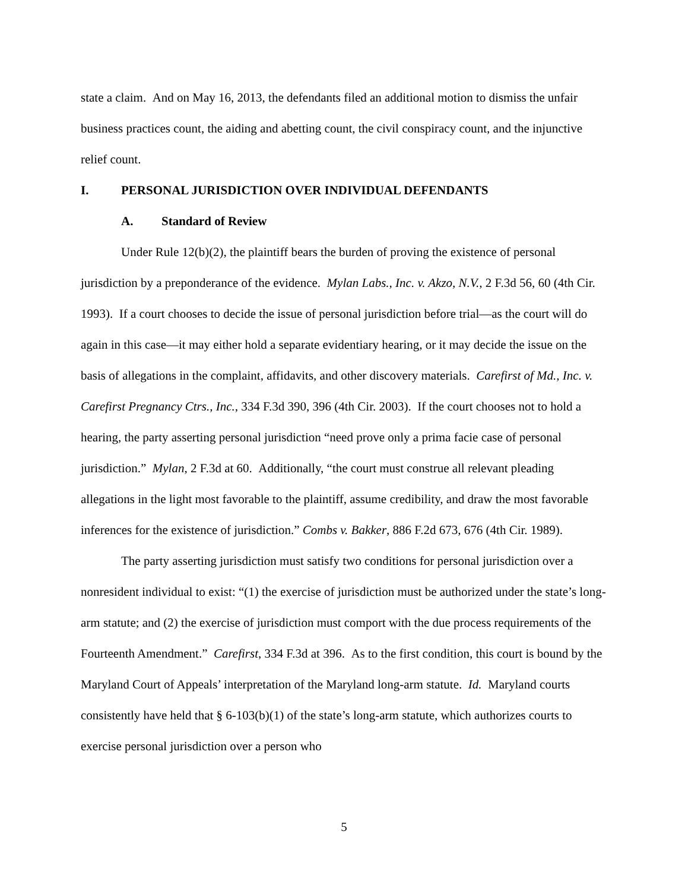state a claim. And on May 16, 2013, the defendants filed an additional motion to dismiss the unfair business practices count, the aiding and abetting count, the civil conspiracy count, and the injunctive relief count.
I. PERSONAL JURISDICTION OVER INDIVIDUAL DEFENDANTS
A. Standard of Review
Under Rule 12(b)(2), the plaintiff bears the burden of proving the existence of personal jurisdiction by a preponderance of the evidence. Mylan Labs., Inc. v. Akzo, N.V., 2 F.3d 56, 60 (4th Cir. 1993). If a court chooses to decide the issue of personal jurisdiction before trial—as the court will do again in this case—it may either hold a separate evidentiary hearing, or it may decide the issue on the basis of allegations in the complaint, affidavits, and other discovery materials. Carefirst of Md., Inc. v. Carefirst Pregnancy Ctrs., Inc., 334 F.3d 390, 396 (4th Cir. 2003). If the court chooses not to hold a hearing, the party asserting personal jurisdiction “need prove only a prima facie case of personal jurisdiction.” Mylan, 2 F.3d at 60. Additionally, “the court must construe all relevant pleading allegations in the light most favorable to the plaintiff, assume credibility, and draw the most favorable inferences for the existence of jurisdiction.” Combs v. Bakker, 886 F.2d 673, 676 (4th Cir. 1989).
The party asserting jurisdiction must satisfy two conditions for personal jurisdiction over a nonresident individual to exist: “(1) the exercise of jurisdiction must be authorized under the state’s long-arm statute; and (2) the exercise of jurisdiction must comport with the due process requirements of the Fourteenth Amendment.” Carefirst, 334 F.3d at 396. As to the first condition, this court is bound by the Maryland Court of Appeals’ interpretation of the Maryland long-arm statute. Id. Maryland courts consistently have held that § 6-103(b)(1) of the state’s long-arm statute, which authorizes courts to exercise personal jurisdiction over a person who
5